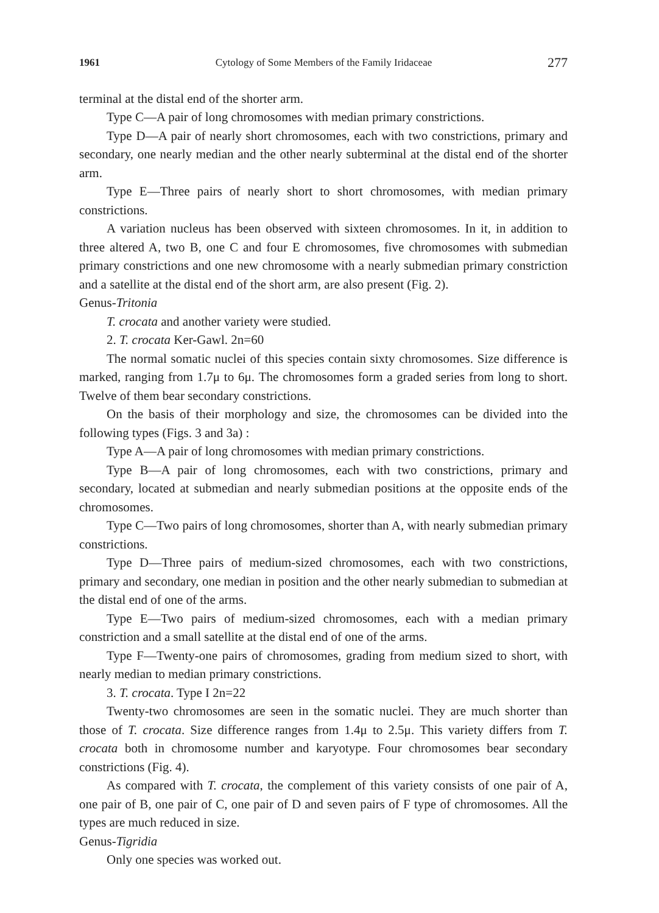1961 Cytology of Some Members of the Family Iridaceae 277
terminal at the distal end of the shorter arm.
Type C—A pair of long chromosomes with median primary constrictions.
Type D—A pair of nearly short chromosomes, each with two constrictions, primary and secondary, one nearly median and the other nearly subterminal at the distal end of the shorter arm.
Type E—Three pairs of nearly short to short chromosomes, with median primary constrictions.
A variation nucleus has been observed with sixteen chromosomes. In it, in addition to three altered A, two B, one C and four E chromosomes, five chromosomes with submedian primary constrictions and one new chromosome with a nearly submedian primary constriction and a satellite at the distal end of the short arm, are also present (Fig. 2).
Genus-Tritonia
T. crocata and another variety were studied.
2. T. crocata Ker-Gawl. 2n=60
The normal somatic nuclei of this species contain sixty chromosomes. Size difference is marked, ranging from 1.7μ to 6μ. The chromosomes form a graded series from long to short. Twelve of them bear secondary constrictions.
On the basis of their morphology and size, the chromosomes can be divided into the following types (Figs. 3 and 3a) :
Type A—A pair of long chromosomes with median primary constrictions.
Type B—A pair of long chromosomes, each with two constrictions, primary and secondary, located at submedian and nearly submedian positions at the opposite ends of the chromosomes.
Type C—Two pairs of long chromosomes, shorter than A, with nearly submedian primary constrictions.
Type D—Three pairs of medium-sized chromosomes, each with two constrictions, primary and secondary, one median in position and the other nearly submedian to submedian at the distal end of one of the arms.
Type E—Two pairs of medium-sized chromosomes, each with a median primary constriction and a small satellite at the distal end of one of the arms.
Type F—Twenty-one pairs of chromosomes, grading from medium sized to short, with nearly median to median primary constrictions.
3. T. crocata. Type I 2n=22
Twenty-two chromosomes are seen in the somatic nuclei. They are much shorter than those of T. crocata. Size difference ranges from 1.4μ to 2.5μ. This variety differs from T. crocata both in chromosome number and karyotype. Four chromosomes bear secondary constrictions (Fig. 4).
As compared with T. crocata, the complement of this variety consists of one pair of A, one pair of B, one pair of C, one pair of D and seven pairs of F type of chromosomes. All the types are much reduced in size.
Genus-Tigridia
Only one species was worked out.